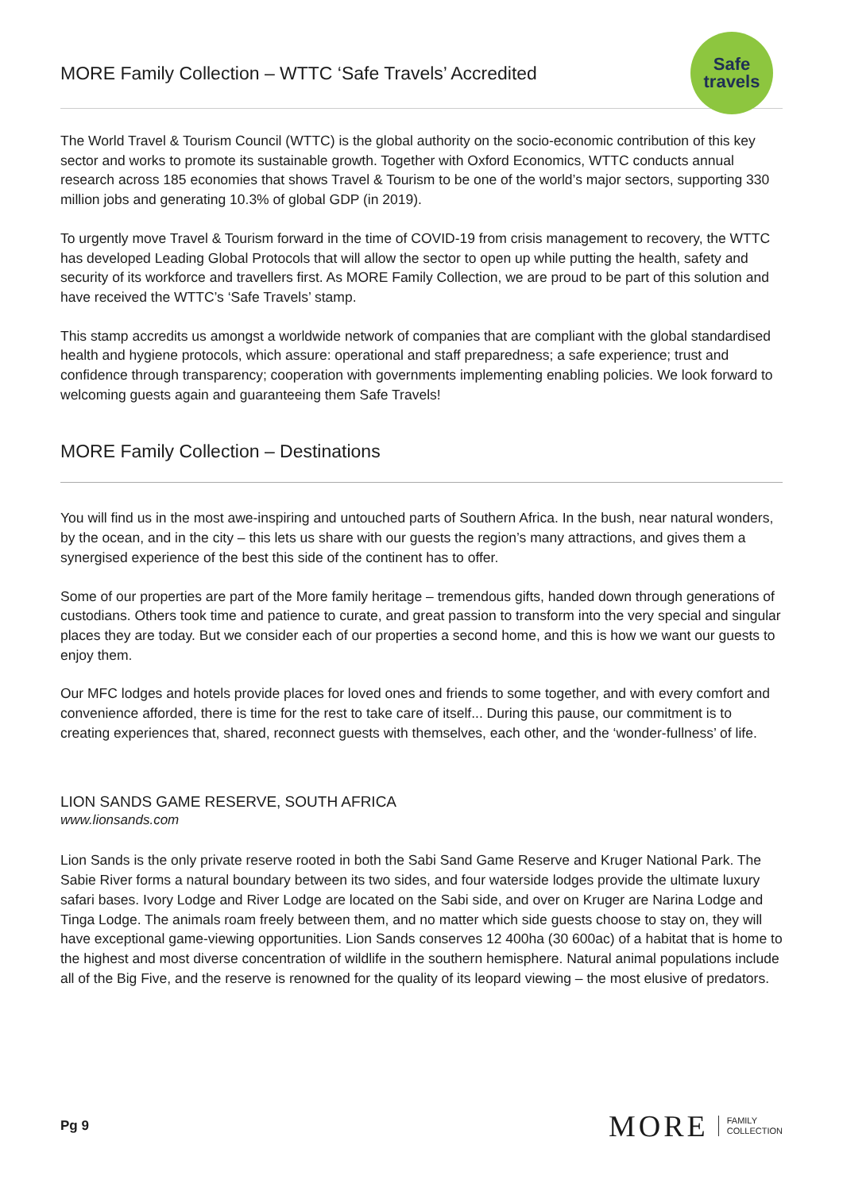MORE Family Collection – WTTC ‘Safe Travels’ Accredited
Safe
travels
The World Travel & Tourism Council (WTTC) is the global authority on the socio-economic contribution of this key sector and works to promote its sustainable growth. Together with Oxford Economics, WTTC conducts annual research across 185 economies that shows Travel & Tourism to be one of the world’s major sectors, supporting 330 million jobs and generating 10.3% of global GDP (in 2019).
To urgently move Travel & Tourism forward in the time of COVID-19 from crisis management to recovery, the WTTC has developed Leading Global Protocols that will allow the sector to open up while putting the health, safety and security of its workforce and travellers first. As MORE Family Collection, we are proud to be part of this solution and have received the WTTC’s ‘Safe Travels’ stamp.
This stamp accredits us amongst a worldwide network of companies that are compliant with the global standardised health and hygiene protocols, which assure: operational and staff preparedness; a safe experience; trust and confidence through transparency; cooperation with governments implementing enabling policies. We look forward to welcoming guests again and guaranteeing them Safe Travels!
MORE Family Collection – Destinations
You will find us in the most awe-inspiring and untouched parts of Southern Africa. In the bush, near natural wonders, by the ocean, and in the city – this lets us share with our guests the region’s many attractions, and gives them a synergised experience of the best this side of the continent has to offer.
Some of our properties are part of the More family heritage – tremendous gifts, handed down through generations of custodians. Others took time and patience to curate, and great passion to transform into the very special and singular places they are today. But we consider each of our properties a second home, and this is how we want our guests to enjoy them.
Our MFC lodges and hotels provide places for loved ones and friends to some together, and with every comfort and convenience afforded, there is time for the rest to take care of itself... During this pause, our commitment is to creating experiences that, shared, reconnect guests with themselves, each other, and the ‘wonder-fullness’ of life.
LION SANDS GAME RESERVE, SOUTH AFRICA
www.lionsands.com
Lion Sands is the only private reserve rooted in both the Sabi Sand Game Reserve and Kruger National Park. The Sabie River forms a natural boundary between its two sides, and four waterside lodges provide the ultimate luxury safari bases. Ivory Lodge and River Lodge are located on the Sabi side, and over on Kruger are Narina Lodge and Tinga Lodge. The animals roam freely between them, and no matter which side guests choose to stay on, they will have exceptional game-viewing opportunities. Lion Sands conserves 12 400ha (30 600ac) of a habitat that is home to the highest and most diverse concentration of wildlife in the southern hemisphere. Natural animal populations include all of the Big Five, and the reserve is renowned for the quality of its leopard viewing – the most elusive of predators.
Pg 9
MORE FAMILY
COLLECTION